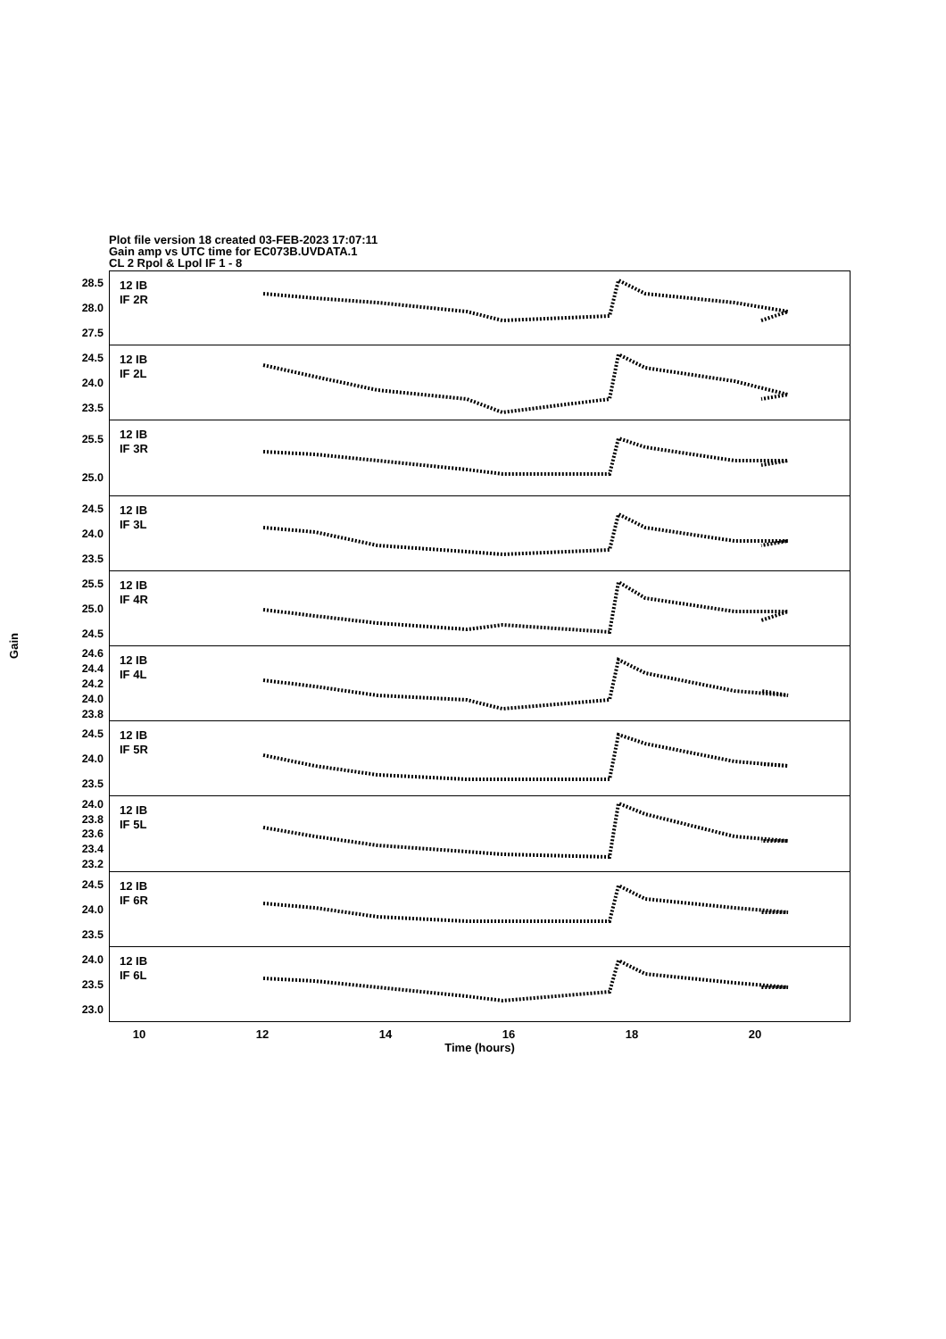Plot file version 18 created 03-FEB-2023 17:07:11
Gain amp vs UTC time for EC073B.UVDATA.1
CL 2 Rpol & Lpol IF 1 - 8
Gain
28.5
28.0
27.5
12 IB
IF 2R
24.5
24.0
23.5
12 IB
IF 2L
25.5
25.0
12 IB
IF 3R
24.5
24.0
23.5
12 IB
IF 3L
25.5
25.0
24.5
12 IB
IF 4R
24.6
24.4
24.2
24.0
23.8
12 IB
IF 4L
24.5
24.0
23.5
12 IB
IF 5R
24.0
23.8
23.6
23.4
23.2
12 IB
IF 5L
24.5
24.0
23.5
12 IB
IF 6R
24.0
23.5
23.0
12 IB
IF 6L
10 12 14 16 18 20
Time (hours)